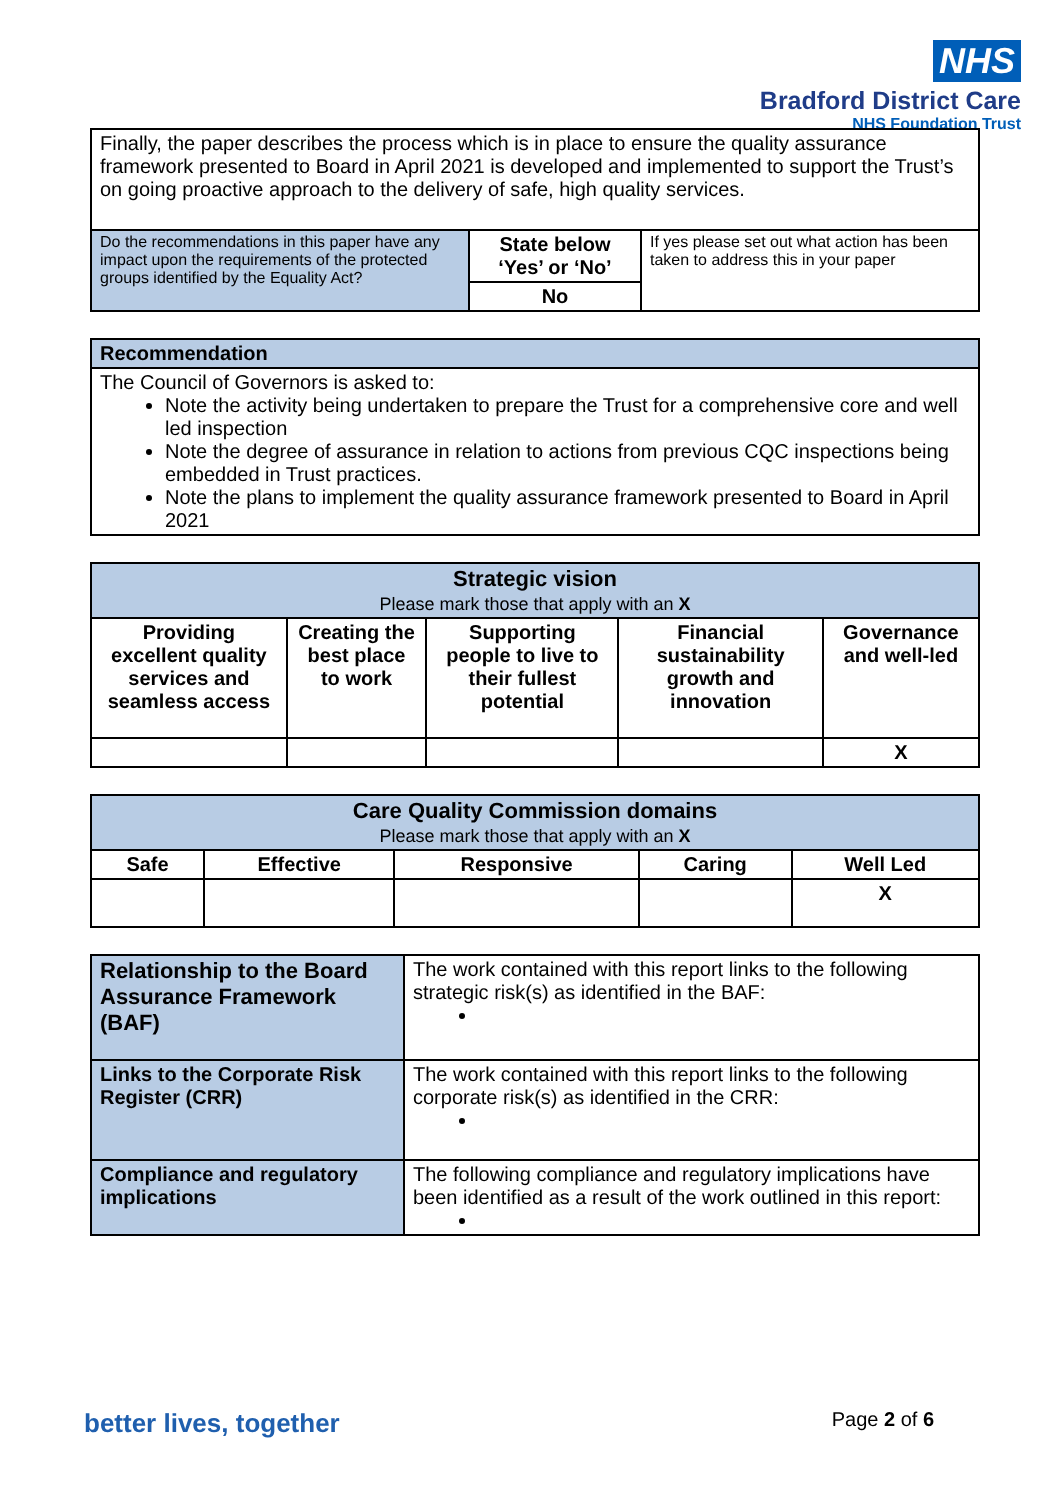NHS
Bradford District Care
NHS Foundation Trust
| Finally, the paper describes the process which is in place to ensure the quality assurance framework presented to Board in April 2021 is developed and implemented to support the Trust’s on going proactive approach to the delivery of safe, high quality services. |
| Do the recommendations in this paper have any impact upon the requirements of the protected groups identified by the Equality Act? | State below ‘Yes’ or ‘No’ | If yes please set out what action has been taken to address this in your paper |
| | No | |
| Recommendation |
| --- |
| The Council of Governors is asked to: Note the activity being undertaken to prepare the Trust for a comprehensive core and well led inspection Note the degree of assurance in relation to actions from previous CQC inspections being embedded in Trust practices. Note the plans to implement the quality assurance framework presented to Board in April 2021 |
| Strategic vision Please mark those that apply with an X | | | | |
| Providing excellent quality services and seamless access | Creating the best place to work | Supporting people to live to their fullest potential | Financial sustainability growth and innovation | Governance and well-led |
| | | | | X |
| Care Quality Commission domains Please mark those that apply with an X | | | | |
| Safe | Effective | Responsive | Caring | Well Led |
| | | | | X |
| Relationship to the Board Assurance Framework (BAF) | The work contained with this report links to the following strategic risk(s) as identified in the BAF: |
| Links to the Corporate Risk Register (CRR) | The work contained with this report links to the following corporate risk(s) as identified in the CRR: |
| Compliance and regulatory implications | The following compliance and regulatory implications have been identified as a result of the work outlined in this report: |
better lives, together Page 2 of 6